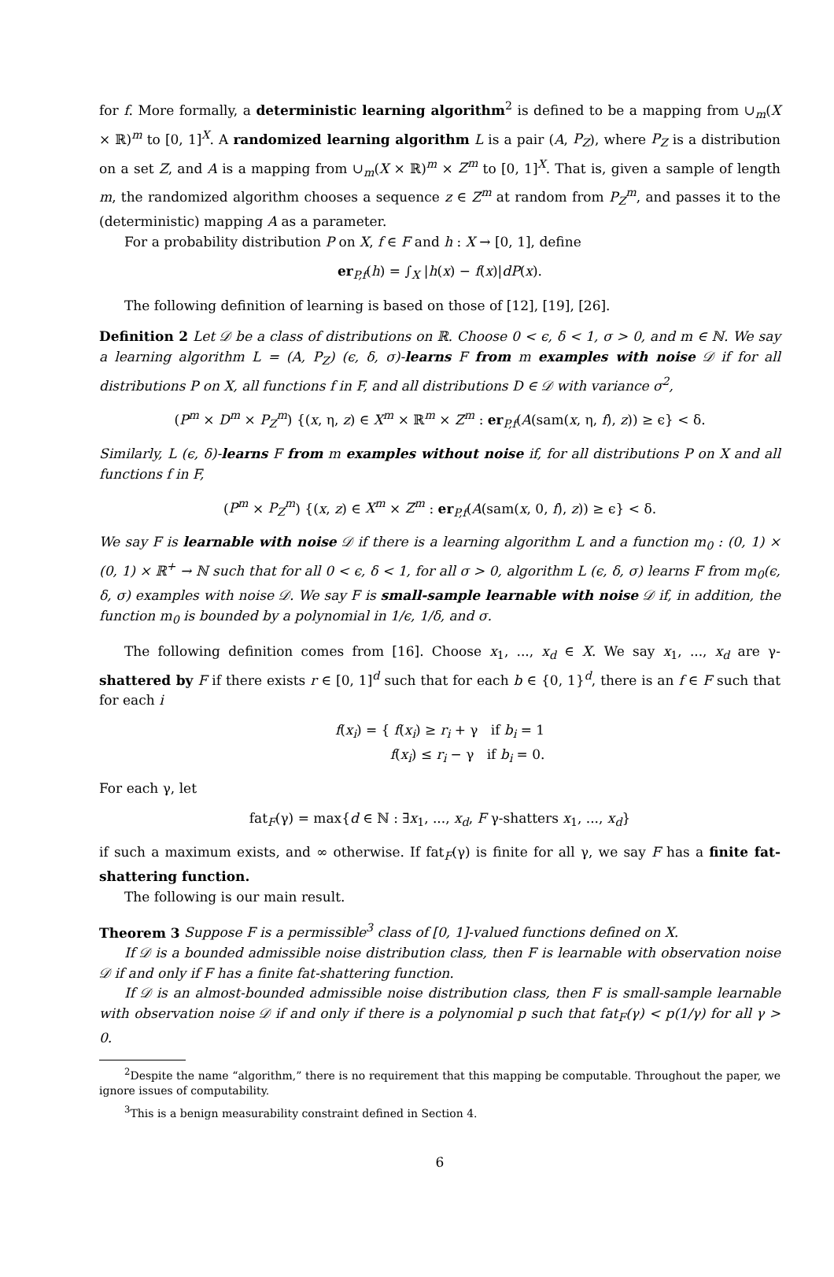for f. More formally, a deterministic learning algorithm<sup>2</sup> is defined to be a mapping from ∪<sub>m</sub>(X × ℝ)<sup>m</sup> to [0, 1]<sup>X</sup>. A randomized learning algorithm L is a pair (A, P<sub>Z</sub>), where P<sub>Z</sub> is a distribution on a set Z, and A is a mapping from ∪<sub>m</sub>(X × ℝ)<sup>m</sup> × Z<sup>m</sup> to [0, 1]<sup>X</sup>. That is, given a sample of length m, the randomized algorithm chooses a sequence z ∈ Z<sup>m</sup> at random from P<sub>Z</sub><sup>m</sup>, and passes it to the (deterministic) mapping A as a parameter.
For a probability distribution P on X, f ∈ F and h : X → [0, 1], define
er<sub>P,f</sub>(h) = ∫<sub>X</sub> |h(x) − f(x)|dP(x).
The following definition of learning is based on those of [12], [19], [26].
Definition 2 Let 𝒟 be a class of distributions on ℝ. Choose 0 < ϵ, δ < 1, σ > 0, and m ∈ ℕ. We say a learning algorithm L = (A, P<sub>Z</sub>) (ϵ, δ, σ)-learns F from m examples with noise 𝒟 if for all distributions P on X, all functions f in F, and all distributions D ∈ 𝒟 with variance σ<sup>2</sup>,
(P<sup>m</sup> × D<sup>m</sup> × P<sub>Z</sub><sup>m</sup>) {(x, η, z) ∈ X<sup>m</sup> × ℝ<sup>m</sup> × Z<sup>m</sup> : er<sub>P,f</sub>(A(sam(x, η, f), z)) ≥ ϵ} < δ.
Similarly, L (ϵ, δ)-learns F from m examples without noise if, for all distributions P on X and all functions f in F,
(P<sup>m</sup> × P<sub>Z</sub><sup>m</sup>) {(x, z) ∈ X<sup>m</sup> × Z<sup>m</sup> : er<sub>P,f</sub>(A(sam(x, 0, f), z)) ≥ ϵ} < δ.
We say F is learnable with noise 𝒟 if there is a learning algorithm L and a function m<sub>0</sub> : (0, 1) × (0, 1) × ℝ<sup>+</sup> → ℕ such that for all 0 < ϵ, δ < 1, for all σ > 0, algorithm L (ϵ, δ, σ) learns F from m<sub>0</sub>(ϵ, δ, σ) examples with noise 𝒟. We say F is small-sample learnable with noise 𝒟 if, in addition, the function m<sub>0</sub> is bounded by a polynomial in 1/ϵ, 1/δ, and σ.
The following definition comes from [16]. Choose x<sub>1</sub>, ..., x<sub>d</sub> ∈ X. We say x<sub>1</sub>, ..., x<sub>d</sub> are γ-shattered by F if there exists r ∈ [0, 1]<sup>d</sup> such that for each b ∈ {0, 1}<sup>d</sup>, there is an f ∈ F such that for each i
f(x<sub>i</sub>) = { f(x<sub>i</sub>) ≥ r<sub>i</sub> + γ if b<sub>i</sub> = 1
f(x<sub>i</sub>) ≤ r<sub>i</sub> − γ if b<sub>i</sub> = 0.
For each γ, let
fat<sub>F</sub>(γ) = max{d ∈ ℕ : ∃x<sub>1</sub>, ..., x<sub>d</sub>, F γ-shatters x<sub>1</sub>, ..., x<sub>d</sub>}
if such a maximum exists, and ∞ otherwise. If fat<sub>F</sub>(γ) is finite for all γ, we say F has a finite fat-shattering function.
The following is our main result.
Theorem 3 Suppose F is a permissible<sup>3</sup> class of [0, 1]-valued functions defined on X.
If 𝒟 is a bounded admissible noise distribution class, then F is learnable with observation noise 𝒟 if and only if F has a finite fat-shattering function.
If 𝒟 is an almost-bounded admissible noise distribution class, then F is small-sample learnable with observation noise 𝒟 if and only if there is a polynomial p such that fat<sub>F</sub>(γ) < p(1/γ) for all γ > 0.
<sup>2</sup> Despite the name “algorithm,” there is no requirement that this mapping be computable. Throughout the paper, we ignore issues of computability.
<sup>3</sup> This is a benign measurability constraint defined in Section 4.
6